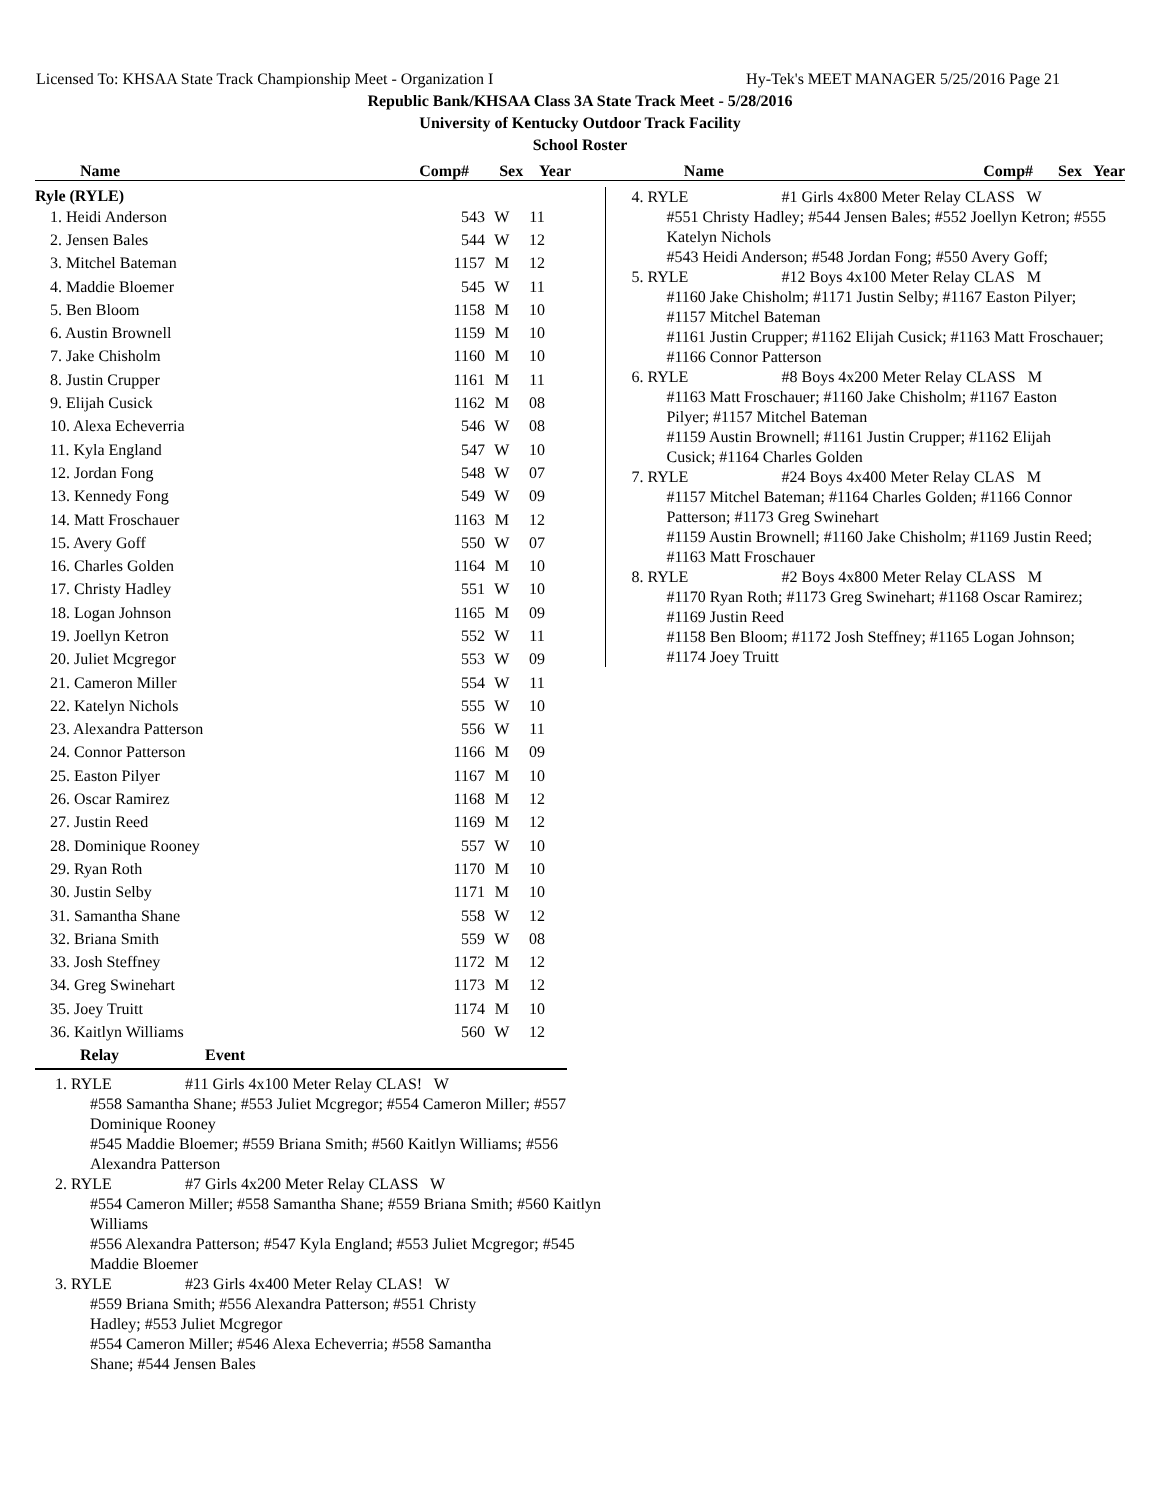Licensed To: KHSAA State Track Championship Meet - Organization I Hy-Tek's MEET MANAGER 5/25/2016 Page 21
Republic Bank/KHSAA Class 3A State Track Meet - 5/28/2016
University of Kentucky Outdoor Track Facility
School Roster
Name Comp# Sex Year Name Comp# Sex Year
Ryle (RYLE)
| 1. Heidi Anderson | 543 | W | 11 |
| 2. Jensen Bales | 544 | W | 12 |
| 3. Mitchel Bateman | 1157 | M | 12 |
| 4. Maddie Bloemer | 545 | W | 11 |
| 5. Ben Bloom | 1158 | M | 10 |
| 6. Austin Brownell | 1159 | M | 10 |
| 7. Jake Chisholm | 1160 | M | 10 |
| 8. Justin Crupper | 1161 | M | 11 |
| 9. Elijah Cusick | 1162 | M | 08 |
| 10. Alexa Echeverria | 546 | W | 08 |
| 11. Kyla England | 547 | W | 10 |
| 12. Jordan Fong | 548 | W | 07 |
| 13. Kennedy Fong | 549 | W | 09 |
| 14. Matt Froschauer | 1163 | M | 12 |
| 15. Avery Goff | 550 | W | 07 |
| 16. Charles Golden | 1164 | M | 10 |
| 17. Christy Hadley | 551 | W | 10 |
| 18. Logan Johnson | 1165 | M | 09 |
| 19. Joellyn Ketron | 552 | W | 11 |
| 20. Juliet Mcgregor | 553 | W | 09 |
| 21. Cameron Miller | 554 | W | 11 |
| 22. Katelyn Nichols | 555 | W | 10 |
| 23. Alexandra Patterson | 556 | W | 11 |
| 24. Connor Patterson | 1166 | M | 09 |
| 25. Easton Pilyer | 1167 | M | 10 |
| 26. Oscar Ramirez | 1168 | M | 12 |
| 27. Justin Reed | 1169 | M | 12 |
| 28. Dominique Rooney | 557 | W | 10 |
| 29. Ryan Roth | 1170 | M | 10 |
| 30. Justin Selby | 1171 | M | 10 |
| 31. Samantha Shane | 558 | W | 12 |
| 32. Briana Smith | 559 | W | 08 |
| 33. Josh Steffney | 1172 | M | 12 |
| 34. Greg Swinehart | 1173 | M | 12 |
| 35. Joey Truitt | 1174 | M | 10 |
| 36. Kaitlyn Williams | 560 | W | 12 |
Relay Event
1. RYLE #11 Girls 4x100 Meter Relay CLAS! W
#558 Samantha Shane; #553 Juliet Mcgregor; #554 Cameron Miller; #557 Dominique Rooney
#545 Maddie Bloemer; #559 Briana Smith; #560 Kaitlyn Williams; #556 Alexandra Patterson
2. RYLE #7 Girls 4x200 Meter Relay CLASS W
#554 Cameron Miller; #558 Samantha Shane; #559 Briana Smith; #560 Kaitlyn Williams
#556 Alexandra Patterson; #547 Kyla England; #553 Juliet Mcgregor; #545 Maddie Bloemer
3. RYLE #23 Girls 4x400 Meter Relay CLAS! W
#559 Briana Smith; #556 Alexandra Patterson; #551 Christy Hadley; #553 Juliet Mcgregor
#554 Cameron Miller; #546 Alexa Echeverria; #558 Samantha Shane; #544 Jensen Bales
4. RYLE #1 Girls 4x800 Meter Relay CLASS W
#551 Christy Hadley; #544 Jensen Bales; #552 Joellyn Ketron; #555 Katelyn Nichols
#543 Heidi Anderson; #548 Jordan Fong; #550 Avery Goff;
5. RYLE #12 Boys 4x100 Meter Relay CLAS M
#1160 Jake Chisholm; #1171 Justin Selby; #1167 Easton Pilyer; #1157 Mitchel Bateman
#1161 Justin Crupper; #1162 Elijah Cusick; #1163 Matt Froschauer; #1166 Connor Patterson
6. RYLE #8 Boys 4x200 Meter Relay CLASS M
#1163 Matt Froschauer; #1160 Jake Chisholm; #1167 Easton Pilyer; #1157 Mitchel Bateman
#1159 Austin Brownell; #1161 Justin Crupper; #1162 Elijah Cusick; #1164 Charles Golden
7. RYLE #24 Boys 4x400 Meter Relay CLAS M
#1157 Mitchel Bateman; #1164 Charles Golden; #1166 Connor Patterson; #1173 Greg Swinehart
#1159 Austin Brownell; #1160 Jake Chisholm; #1169 Justin Reed; #1163 Matt Froschauer
8. RYLE #2 Boys 4x800 Meter Relay CLASS M
#1170 Ryan Roth; #1173 Greg Swinehart; #1168 Oscar Ramirez; #1169 Justin Reed
#1158 Ben Bloom; #1172 Josh Steffney; #1165 Logan Johnson; #1174 Joey Truitt